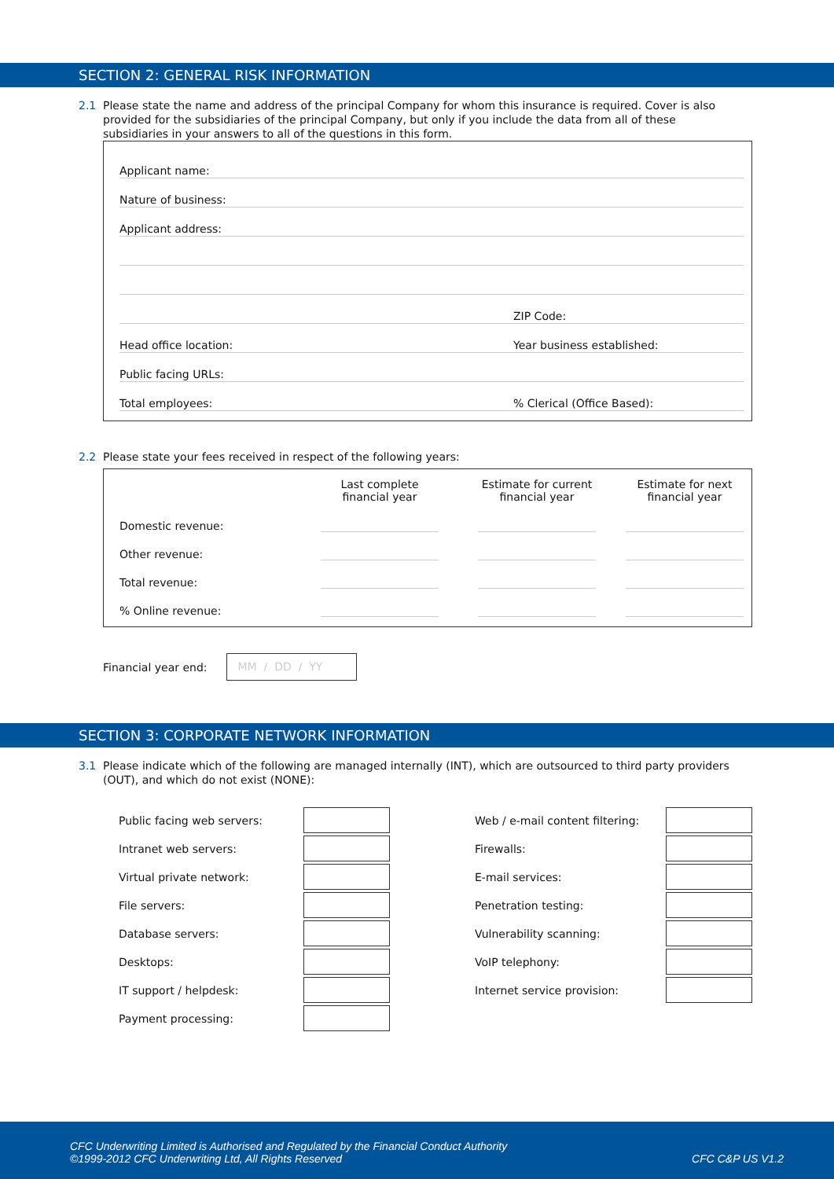SECTION 2: GENERAL RISK INFORMATION
2.1 Please state the name and address of the principal Company for whom this insurance is required. Cover is also provided for the subsidiaries of the principal Company, but only if you include the data from all of these subsidiaries in your answers to all of the questions in this form.
Applicant name:
Nature of business:
Applicant address:
ZIP Code:
Head office location:
Year business established:
Public facing URLs:
Total employees:
% Clerical (Office Based):
2.2 Please state your fees received in respect of the following years:
| | Last complete financial year | | Estimate for current financial year | | Estimate for next financial year |
| --- | --- | --- | --- | --- | --- |
| Domestic revenue: | | | | | |
| Other revenue: | | | | | |
| Total revenue: | | | | | |
| % Online revenue: | | | | | |
Financial year end:
MM / DD / YY
SECTION 3: CORPORATE NETWORK INFORMATION
3.1 Please indicate which of the following are managed internally (INT), which are outsourced to third party providers (OUT), and which do not exist (NONE):
Public facing web servers:
Web / e-mail content filtering:
Intranet web servers:
Firewalls:
Virtual private network:
E-mail services:
File servers:
Penetration testing:
Database servers:
Vulnerability scanning:
Desktops:
VoIP telephony:
IT support / helpdesk:
Internet service provision:
Payment processing:
CFC Underwriting Limited is Authorised and Regulated by the Financial Conduct Authority
©1999-2012 CFC Underwriting Ltd, All Rights Reserved
CFC C&P US V1.2